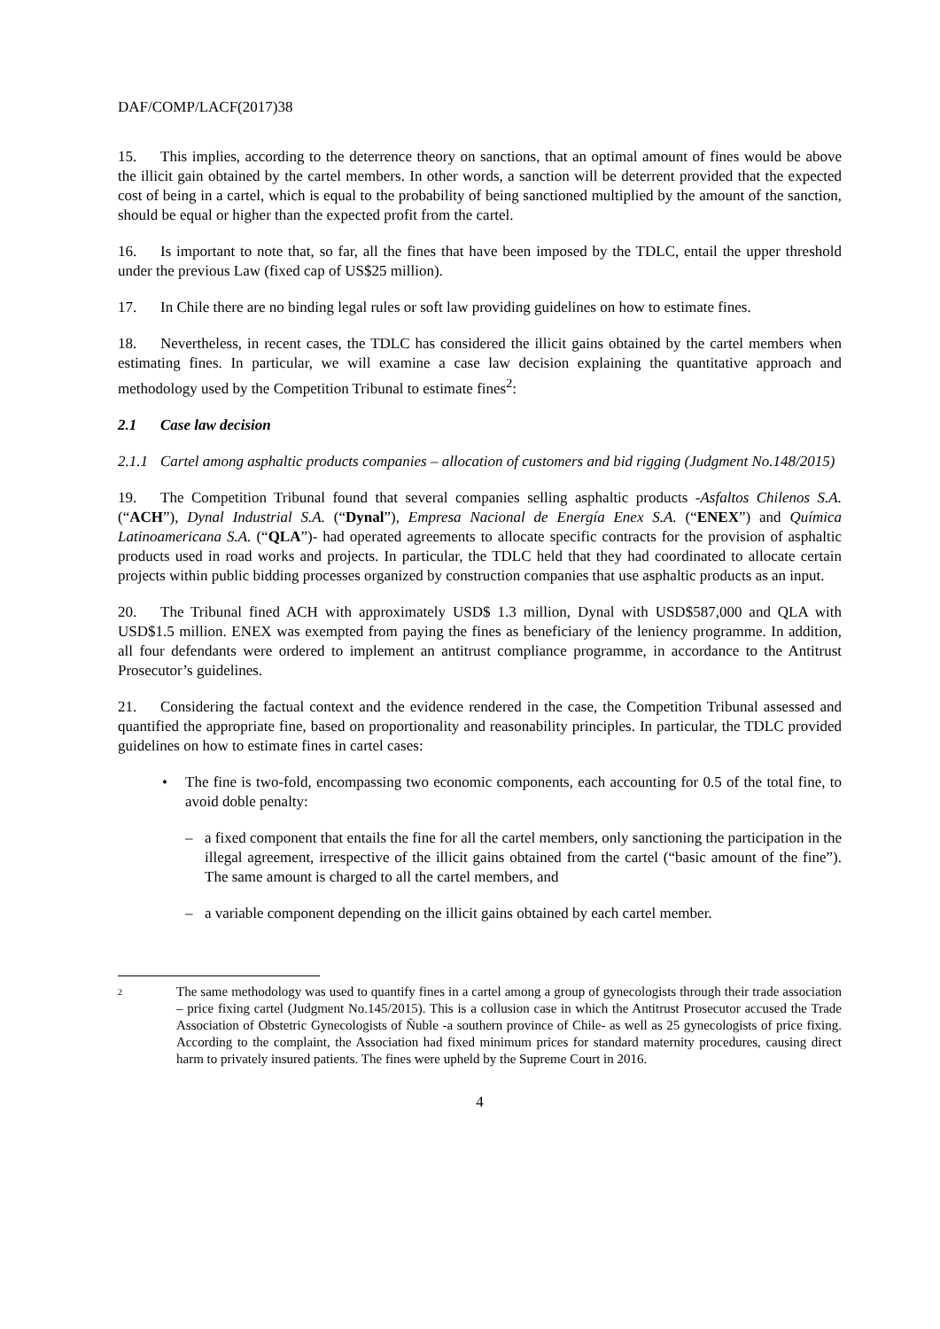DAF/COMP/LACF(2017)38
15. This implies, according to the deterrence theory on sanctions, that an optimal amount of fines would be above the illicit gain obtained by the cartel members. In other words, a sanction will be deterrent provided that the expected cost of being in a cartel, which is equal to the probability of being sanctioned multiplied by the amount of the sanction, should be equal or higher than the expected profit from the cartel.
16. Is important to note that, so far, all the fines that have been imposed by the TDLC, entail the upper threshold under the previous Law (fixed cap of US$25 million).
17. In Chile there are no binding legal rules or soft law providing guidelines on how to estimate fines.
18. Nevertheless, in recent cases, the TDLC has considered the illicit gains obtained by the cartel members when estimating fines. In particular, we will examine a case law decision explaining the quantitative approach and methodology used by the Competition Tribunal to estimate fines<sup>2</sup>:
2.1 Case law decision
2.1.1 Cartel among asphaltic products companies – allocation of customers and bid rigging (Judgment No.148/2015)
19. The Competition Tribunal found that several companies selling asphaltic products -Asfaltos Chilenos S.A. (“ACH”), Dynal Industrial S.A. (“Dynal”), Empresa Nacional de Energía Enex S.A. (“ENEX”) and Química Latinoamericana S.A. (“QLA”)- had operated agreements to allocate specific contracts for the provision of asphaltic products used in road works and projects. In particular, the TDLC held that they had coordinated to allocate certain projects within public bidding processes organized by construction companies that use asphaltic products as an input.
20. The Tribunal fined ACH with approximately USD$ 1.3 million, Dynal with USD$587,000 and QLA with USD$1.5 million. ENEX was exempted from paying the fines as beneficiary of the leniency programme. In addition, all four defendants were ordered to implement an antitrust compliance programme, in accordance to the Antitrust Prosecutor’s guidelines.
21. Considering the factual context and the evidence rendered in the case, the Competition Tribunal assessed and quantified the appropriate fine, based on proportionality and reasonability principles. In particular, the TDLC provided guidelines on how to estimate fines in cartel cases:
• The fine is two-fold, encompassing two economic components, each accounting for 0.5 of the total fine, to avoid doble penalty:
– a fixed component that entails the fine for all the cartel members, only sanctioning the participation in the illegal agreement, irrespective of the illicit gains obtained from the cartel (“basic amount of the fine”). The same amount is charged to all the cartel members, and
– a variable component depending on the illicit gains obtained by each cartel member.
<sup>2</sup> The same methodology was used to quantify fines in a cartel among a group of gynecologists through their trade association – price fixing cartel (Judgment No.145/2015). This is a collusion case in which the Antitrust Prosecutor accused the Trade Association of Obstetric Gynecologists of Ñuble -a southern province of Chile- as well as 25 gynecologists of price fixing. According to the complaint, the Association had fixed minimum prices for standard maternity procedures, causing direct harm to privately insured patients. The fines were upheld by the Supreme Court in 2016.
4